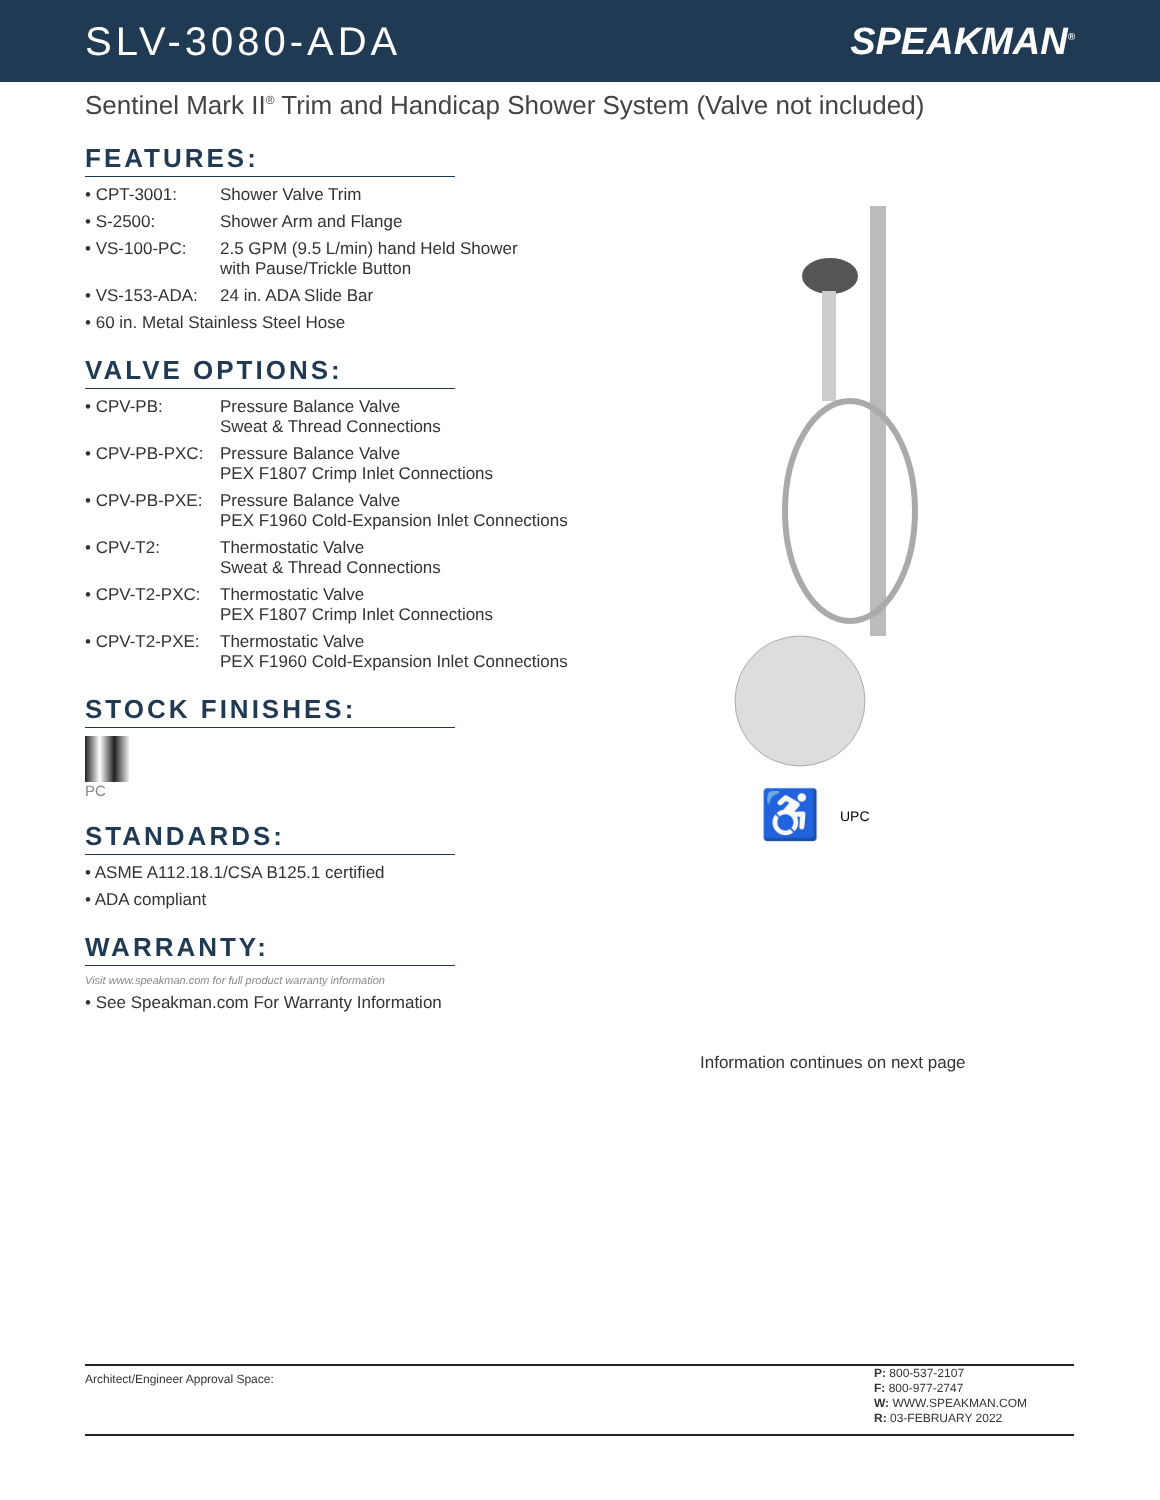SLV-3080-ADA SPEAKMAN<sup>®</sup>
Sentinel Mark II<sup>®</sup> Trim and Handicap Shower System (Valve not included)
FEATURES:
• CPT-3001: Shower Valve Trim
• S-2500: Shower Arm and Flange
• VS-100-PC: 2.5 GPM (9.5 L/min) hand Held Shower
with Pause/Trickle Button
• VS-153-ADA: 24 in. ADA Slide Bar
• 60 in. Metal Stainless Steel Hose
VALVE OPTIONS:
• CPV-PB: Pressure Balance Valve
Sweat & Thread Connections
• CPV-PB-PXC: Pressure Balance Valve
PEX F1807 Crimp Inlet Connections
• CPV-PB-PXE: Pressure Balance Valve
PEX F1960 Cold-Expansion Inlet Connections
• CPV-T2: Thermostatic Valve
Sweat & Thread Connections
• CPV-T2-PXC: Thermostatic Valve
PEX F1807 Crimp Inlet Connections
• CPV-T2-PXE: Thermostatic Valve
PEX F1960 Cold-Expansion Inlet Connections
STOCK FINISHES:
PC
STANDARDS:
• ASME A112.18.1/CSA B125.1 certified
• ADA compliant
WARRANTY:
Visit www.speakman.com for full product warranty information
• See Speakman.com For Warranty Information
♿
UPC
Information continues on next page
Architect/Engineer Approval Space:
P: 800-537-2107
F: 800-977-2747
W: WWW.SPEAKMAN.COM
R: 03-FEBRUARY 2022